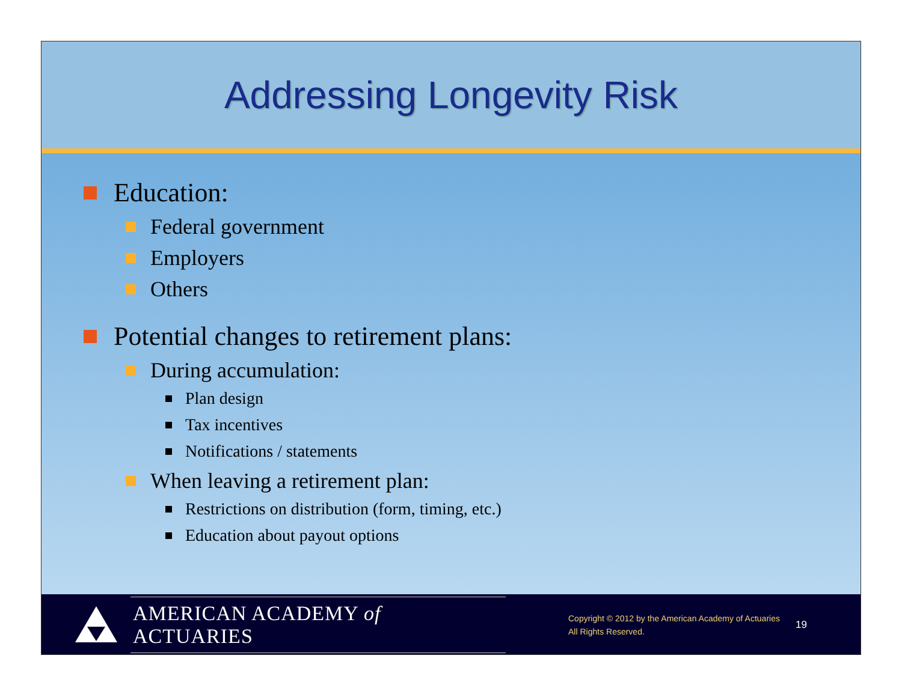Addressing Longevity Risk
Education:
Federal government
Employers
Others
Potential changes to retirement plans:
During accumulation:
Plan design
Tax incentives
Notifications / statements
When leaving a retirement plan:
Restrictions on distribution (form, timing, etc.)
Education about payout options
AMERICAN ACADEMY of ACTUARIES
Copyright © 2012 by the American Academy of Actuaries
All Rights Reserved.
19